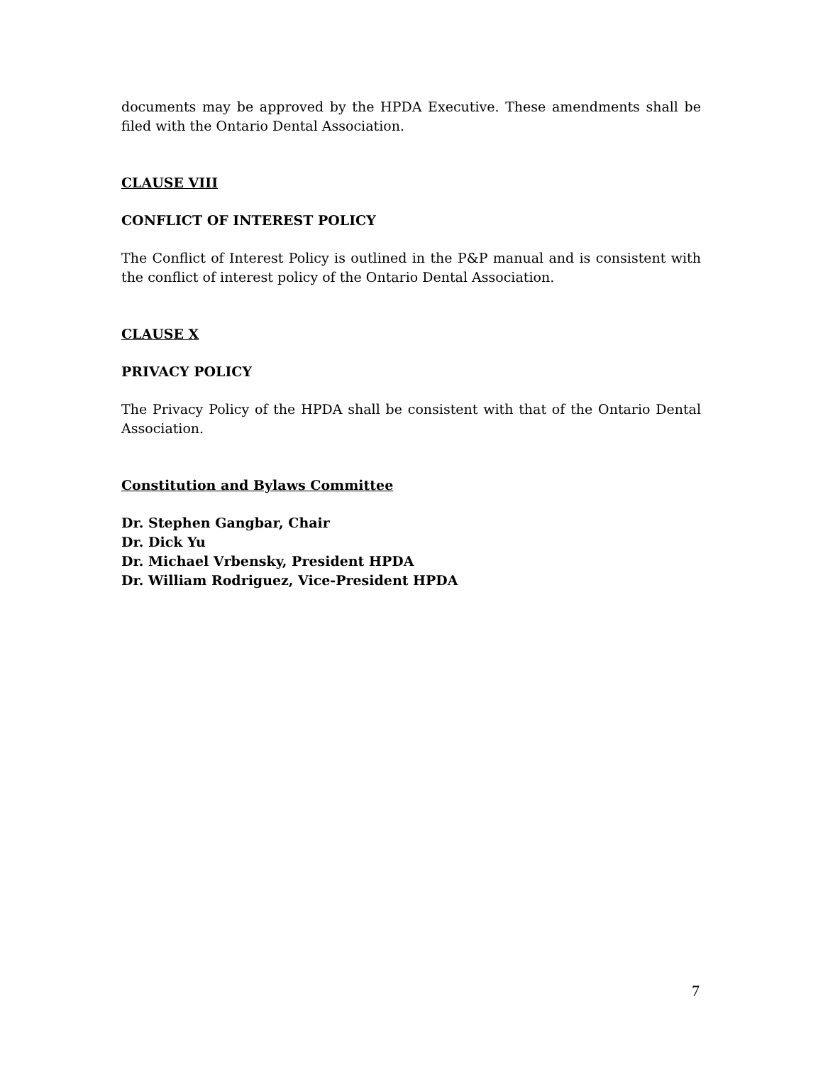documents may be approved by the HPDA Executive. These amendments shall be filed with the Ontario Dental Association.
CLAUSE VIII
CONFLICT OF INTEREST POLICY
The Conflict of Interest Policy is outlined in the P&P manual and is consistent with the conflict of interest policy of the Ontario Dental Association.
CLAUSE X
PRIVACY POLICY
The Privacy Policy of the HPDA shall be consistent with that of the Ontario Dental Association.
Constitution and Bylaws Committee
Dr. Stephen Gangbar, Chair
Dr. Dick Yu
Dr. Michael Vrbensky, President HPDA
Dr. William Rodriguez, Vice-President HPDA
7